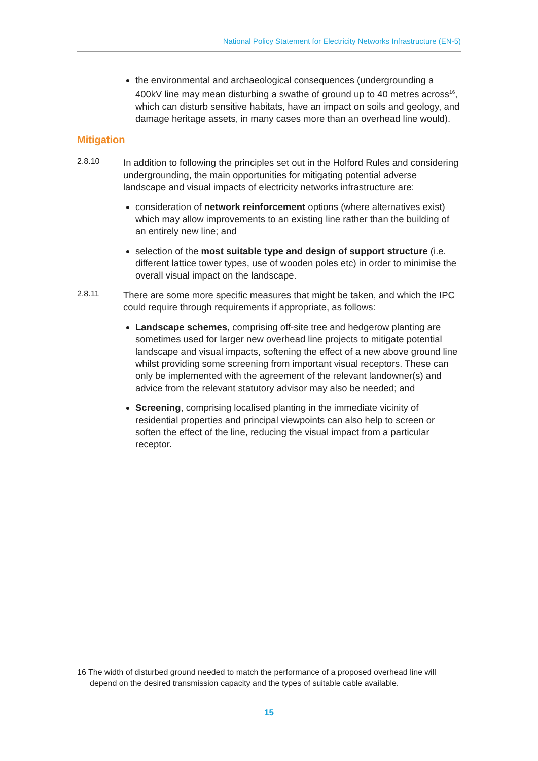National Policy Statement for Electricity Networks Infrastructure (EN-5)
the environmental and archaeological consequences (undergrounding a 400kV line may mean disturbing a swathe of ground up to 40 metres across<sup>16</sup>, which can disturb sensitive habitats, have an impact on soils and geology, and damage heritage assets, in many cases more than an overhead line would).
Mitigation
2.8.10
In addition to following the principles set out in the Holford Rules and considering undergrounding, the main opportunities for mitigating potential adverse landscape and visual impacts of electricity networks infrastructure are:
consideration of network reinforcement options (where alternatives exist) which may allow improvements to an existing line rather than the building of an entirely new line; and
selection of the most suitable type and design of support structure (i.e. different lattice tower types, use of wooden poles etc) in order to minimise the overall visual impact on the landscape.
2.8.11
There are some more specific measures that might be taken, and which the IPC could require through requirements if appropriate, as follows:
Landscape schemes, comprising off-site tree and hedgerow planting are sometimes used for larger new overhead line projects to mitigate potential landscape and visual impacts, softening the effect of a new above ground line whilst providing some screening from important visual receptors. These can only be implemented with the agreement of the relevant landowner(s) and advice from the relevant statutory advisor may also be needed; and
Screening, comprising localised planting in the immediate vicinity of residential properties and principal viewpoints can also help to screen or soften the effect of the line, reducing the visual impact from a particular receptor.
16 The width of disturbed ground needed to match the performance of a proposed overhead line will depend on the desired transmission capacity and the types of suitable cable available.
15